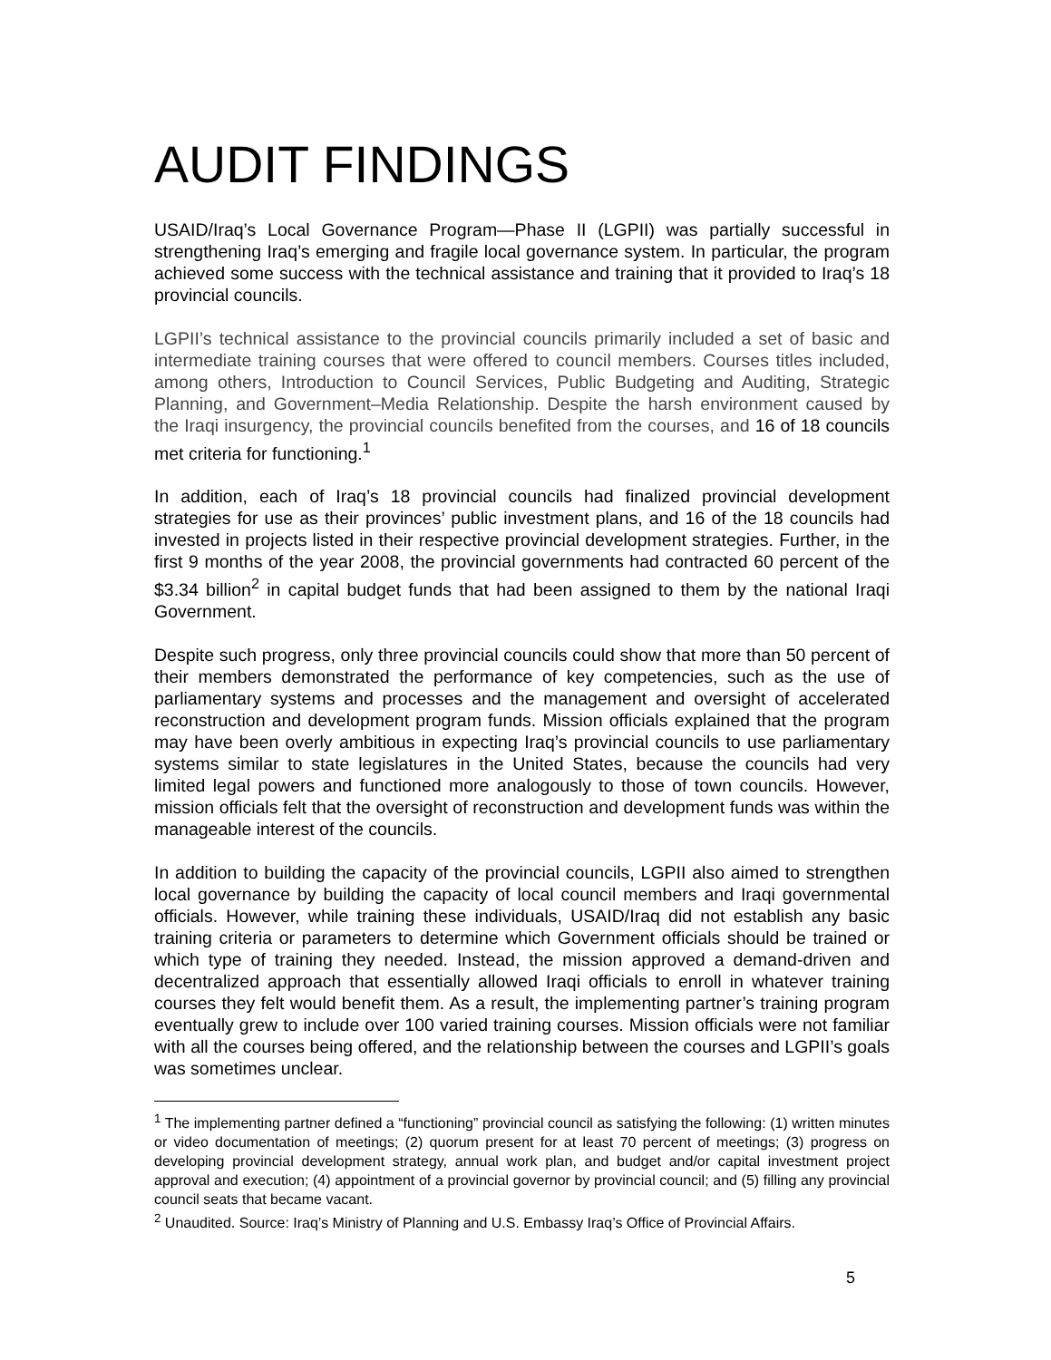AUDIT FINDINGS
USAID/Iraq’s Local Governance Program—Phase II (LGPII) was partially successful in strengthening Iraq’s emerging and fragile local governance system. In particular, the program achieved some success with the technical assistance and training that it provided to Iraq’s 18 provincial councils.
LGPII’s technical assistance to the provincial councils primarily included a set of basic and intermediate training courses that were offered to council members. Courses titles included, among others, Introduction to Council Services, Public Budgeting and Auditing, Strategic Planning, and Government–Media Relationship. Despite the harsh environment caused by the Iraqi insurgency, the provincial councils benefited from the courses, and 16 of 18 councils met criteria for functioning.<sup>1</sup>
In addition, each of Iraq’s 18 provincial councils had finalized provincial development strategies for use as their provinces’ public investment plans, and 16 of the 18 councils had invested in projects listed in their respective provincial development strategies. Further, in the first 9 months of the year 2008, the provincial governments had contracted 60 percent of the $3.34 billion<sup>2</sup> in capital budget funds that had been assigned to them by the national Iraqi Government.
Despite such progress, only three provincial councils could show that more than 50 percent of their members demonstrated the performance of key competencies, such as the use of parliamentary systems and processes and the management and oversight of accelerated reconstruction and development program funds. Mission officials explained that the program may have been overly ambitious in expecting Iraq’s provincial councils to use parliamentary systems similar to state legislatures in the United States, because the councils had very limited legal powers and functioned more analogously to those of town councils. However, mission officials felt that the oversight of reconstruction and development funds was within the manageable interest of the councils.
In addition to building the capacity of the provincial councils, LGPII also aimed to strengthen local governance by building the capacity of local council members and Iraqi governmental officials. However, while training these individuals, USAID/Iraq did not establish any basic training criteria or parameters to determine which Government officials should be trained or which type of training they needed. Instead, the mission approved a demand-driven and decentralized approach that essentially allowed Iraqi officials to enroll in whatever training courses they felt would benefit them. As a result, the implementing partner’s training program eventually grew to include over 100 varied training courses. Mission officials were not familiar with all the courses being offered, and the relationship between the courses and LGPII’s goals was sometimes unclear.
<sup>1</sup> The implementing partner defined a “functioning” provincial council as satisfying the following: (1) written minutes or video documentation of meetings; (2) quorum present for at least 70 percent of meetings; (3) progress on developing provincial development strategy, annual work plan, and budget and/or capital investment project approval and execution; (4) appointment of a provincial governor by provincial council; and (5) filling any provincial council seats that became vacant.
<sup>2</sup> Unaudited. Source: Iraq’s Ministry of Planning and U.S. Embassy Iraq’s Office of Provincial Affairs.
5